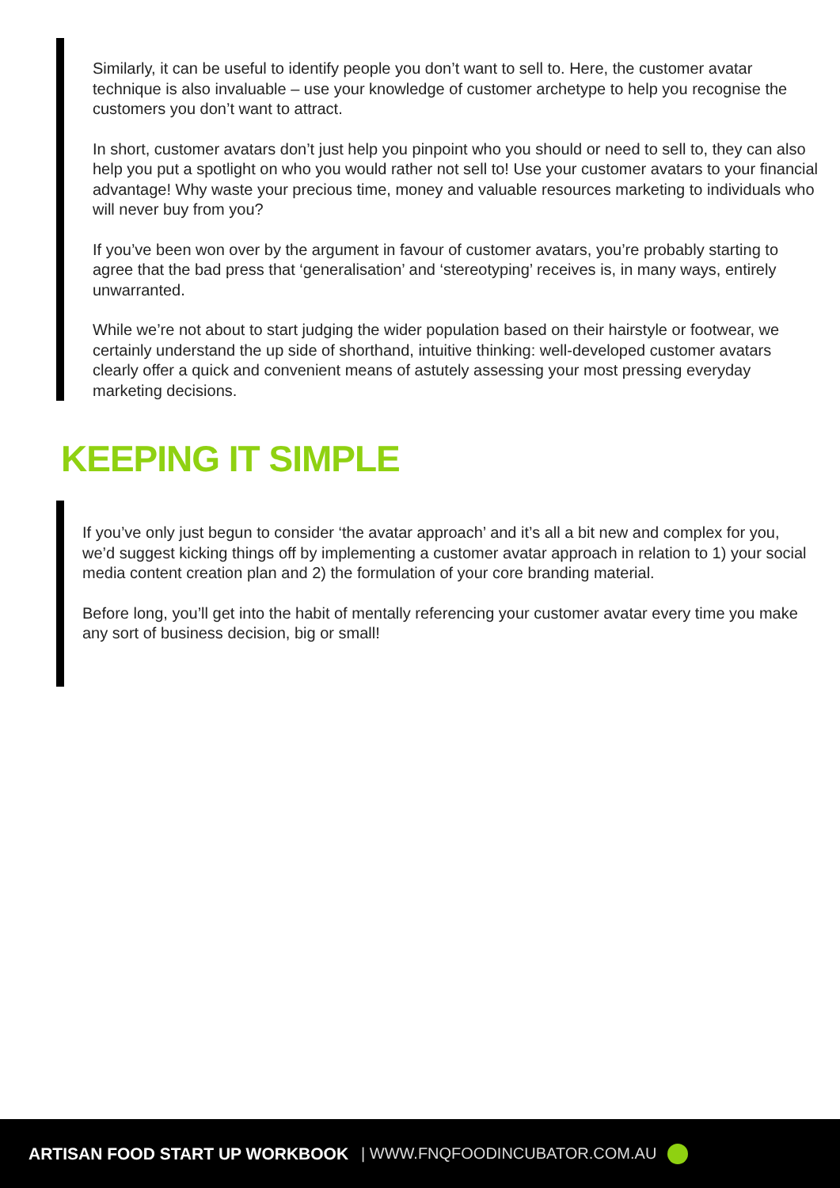Similarly, it can be useful to identify people you don’t want to sell to. Here, the customer avatar technique is also invaluable – use your knowledge of customer archetype to help you recognise the customers you don’t want to attract.
In short, customer avatars don’t just help you pinpoint who you should or need to sell to, they can also help you put a spotlight on who you would rather not sell to! Use your customer avatars to your financial advantage! Why waste your precious time, money and valuable resources marketing to individuals who will never buy from you?
If you’ve been won over by the argument in favour of customer avatars, you’re probably starting to agree that the bad press that ‘generalisation’ and ‘stereotyping’ receives is, in many ways, entirely unwarranted.
While we’re not about to start judging the wider population based on their hairstyle or footwear, we certainly understand the up side of shorthand, intuitive thinking: well-developed customer avatars clearly offer a quick and convenient means of astutely assessing your most pressing everyday marketing decisions.
KEEPING IT SIMPLE
If you’ve only just begun to consider ‘the avatar approach’ and it’s all a bit new and complex for you, we’d suggest kicking things off by implementing a customer avatar approach in relation to 1) your social media content creation plan and 2) the formulation of your core branding material.
Before long, you’ll get into the habit of mentally referencing your customer avatar every time you make any sort of business decision, big or small!
ARTISAN FOOD START UP WORKBOOK | WWW.FNQFOODINCUBATOR.COM.AU